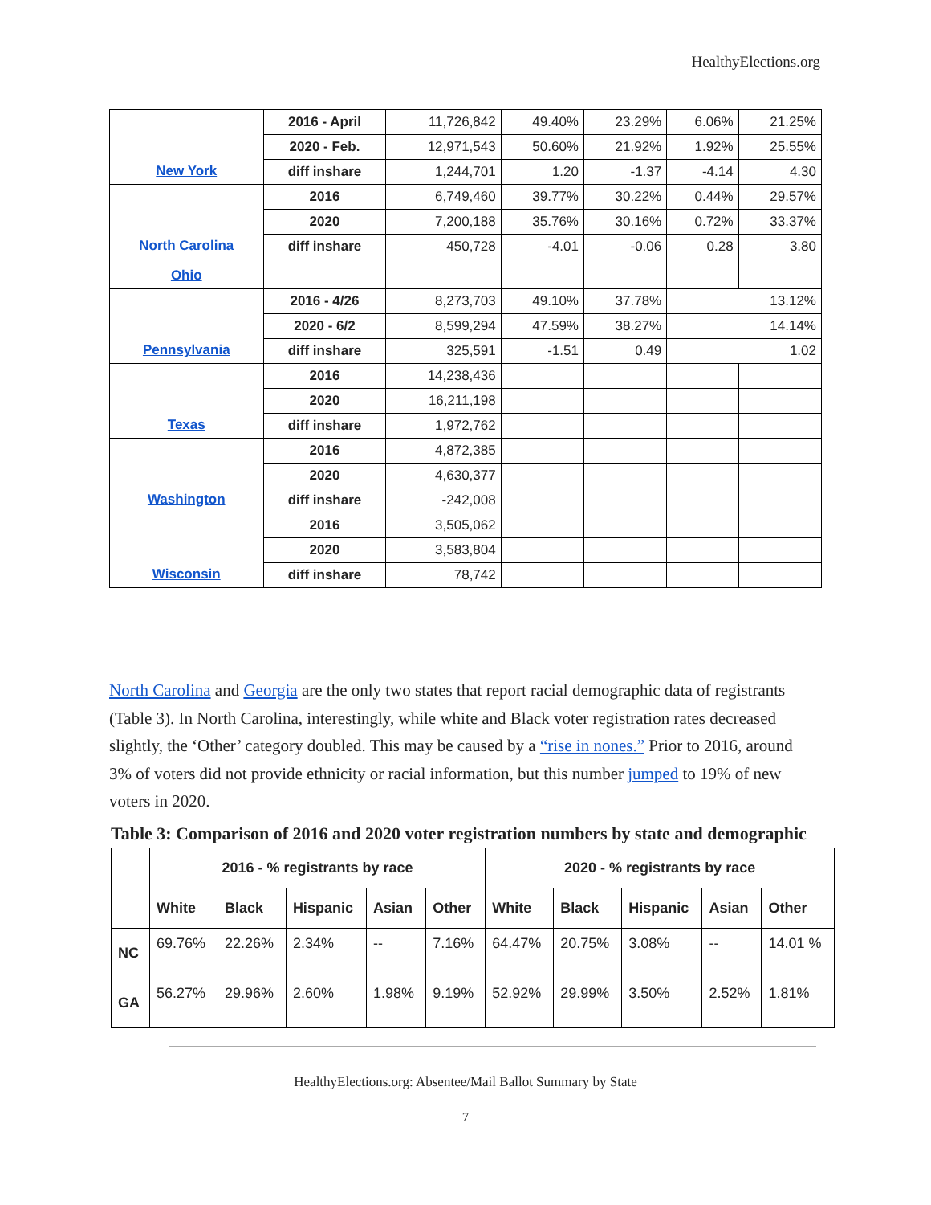HealthyElections.org
| New York | 2016 - April | 11,726,842 | 49.40% | 23.29% | 6.06% | 21.25% |
| | 2020 - Feb. | 12,971,543 | 50.60% | 21.92% | 1.92% | 25.55% |
| | diff inshare | 1,244,701 | 1.20 | -1.37 | -4.14 | 4.30 |
| North Carolina | 2016 | 6,749,460 | 39.77% | 30.22% | 0.44% | 29.57% |
| | 2020 | 7,200,188 | 35.76% | 30.16% | 0.72% | 33.37% |
| | diff inshare | 450,728 | -4.01 | -0.06 | 0.28 | 3.80 |
| Ohio | | | | | | |
| Pennsylvania | 2016 - 4/26 | 8,273,703 | 49.10% | 37.78% | 13.12% | |
| | 2020 - 6/2 | 8,599,294 | 47.59% | 38.27% | 14.14% | |
| | diff inshare | 325,591 | -1.51 | 0.49 | 1.02 | |
| Texas | 2016 | 14,238,436 | | | | |
| | 2020 | 16,211,198 | | | | |
| | diff inshare | 1,972,762 | | | | |
| Washington | 2016 | 4,872,385 | | | | |
| | 2020 | 4,630,377 | | | | |
| | diff inshare | -242,008 | | | | |
| Wisconsin | 2016 | 3,505,062 | | | | |
| | 2020 | 3,583,804 | | | | |
| | diff inshare | 78,742 | | | | |
North Carolina and Georgia are the only two states that report racial demographic data of registrants (Table 3). In North Carolina, interestingly, while white and Black voter registration rates decreased slightly, the ‘Other’ category doubled. This may be caused by a “rise in nones.” Prior to 2016, around 3% of voters did not provide ethnicity or racial information, but this number jumped to 19% of new voters in 2020.
Table 3: Comparison of 2016 and 2020 voter registration numbers by state and demographic
| | 2016 - % registrants by race | | | | | 2020 - % registrants by race | | | | |
| --- | --- | --- | --- | --- | --- | --- | --- | --- | --- | --- |
| | White | Black | Hispanic | Asian | Other | White | Black | Hispanic | Asian | Other |
| NC | 69.76% | 22.26% | 2.34% | -- | 7.16% | 64.47% | 20.75% | 3.08% | -- | 14.01 % |
| GA | 56.27% | 29.96% | 2.60% | 1.98% | 9.19% | 52.92% | 29.99% | 3.50% | 2.52% | 1.81% |
HealthyElections.org: Absentee/Mail Ballot Summary by State
7